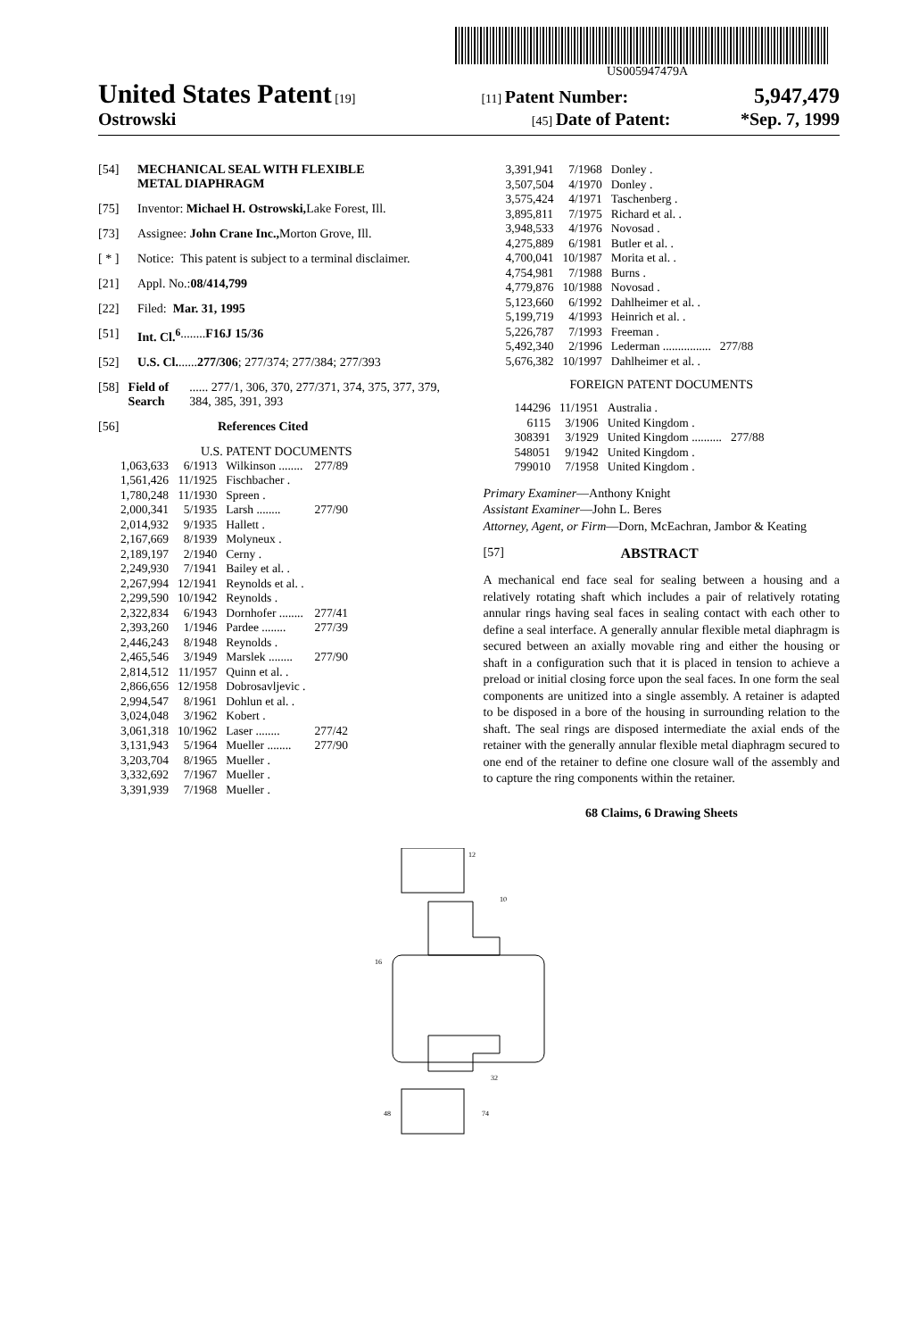US005947479A
United States Patent [19] [11] Patent Number: 5,947,479
Ostrowski [45] Date of Patent: *Sep. 7, 1999
[54] MECHANICAL SEAL WITH FLEXIBLE
METAL DIAPHRAGM
[75] Inventor: Michael H. Ostrowski, Lake Forest, Ill.
[73] Assignee: John Crane Inc., Morton Grove, Ill.
[ * ] Notice: This patent is subject to a terminal disclaimer.
[21] Appl. No.: 08/414,799
[22] Filed: Mar. 31, 1995
[51] Int. Cl.<sup>6</sup> ........ F16J 15/36
[52] U.S. Cl. ...... 277/306; 277/374; 277/384; 277/393
[58] Field of Search ...... 277/1, 306, 370, 277/371, 374, 375, 377, 379, 384, 385, 391, 393
[56] References Cited
U.S. PATENT DOCUMENTS
| 1,063,633 | 6/1913 | Wilkinson ........ | 277/89 |
| 1,561,426 | 11/1925 | Fischbacher . | |
| 1,780,248 | 11/1930 | Spreen . | |
| 2,000,341 | 5/1935 | Larsh ........ | 277/90 |
| 2,014,932 | 9/1935 | Hallett . | |
| 2,167,669 | 8/1939 | Molyneux . | |
| 2,189,197 | 2/1940 | Cerny . | |
| 2,249,930 | 7/1941 | Bailey et al. . | |
| 2,267,994 | 12/1941 | Reynolds et al. . | |
| 2,299,590 | 10/1942 | Reynolds . | |
| 2,322,834 | 6/1943 | Dornhofer ........ | 277/41 |
| 2,393,260 | 1/1946 | Pardee ........ | 277/39 |
| 2,446,243 | 8/1948 | Reynolds . | |
| 2,465,546 | 3/1949 | Marslek ........ | 277/90 |
| 2,814,512 | 11/1957 | Quinn et al. . | |
| 2,866,656 | 12/1958 | Dobrosavljevic . | |
| 2,994,547 | 8/1961 | Dohlun et al. . | |
| 3,024,048 | 3/1962 | Kobert . | |
| 3,061,318 | 10/1962 | Laser ........ | 277/42 |
| 3,131,943 | 5/1964 | Mueller ........ | 277/90 |
| 3,203,704 | 8/1965 | Mueller . | |
| 3,332,692 | 7/1967 | Mueller . | |
| 3,391,939 | 7/1968 | Mueller . | |
| 3,391,941 | 7/1968 | Donley . | |
| 3,507,504 | 4/1970 | Donley . | |
| 3,575,424 | 4/1971 | Taschenberg . | |
| 3,895,811 | 7/1975 | Richard et al. . | |
| 3,948,533 | 4/1976 | Novosad . | |
| 4,275,889 | 6/1981 | Butler et al. . | |
| 4,700,041 | 10/1987 | Morita et al. . | |
| 4,754,981 | 7/1988 | Burns . | |
| 4,779,876 | 10/1988 | Novosad . | |
| 5,123,660 | 6/1992 | Dahlheimer et al. . | |
| 5,199,719 | 4/1993 | Heinrich et al. . | |
| 5,226,787 | 7/1993 | Freeman . | |
| 5,492,340 | 2/1996 | Lederman ................ | 277/88 |
| 5,676,382 | 10/1997 | Dahlheimer et al. . | |
FOREIGN PATENT DOCUMENTS
| 144296 | 11/1951 | Australia . | |
| 6115 | 3/1906 | United Kingdom . | |
| 308391 | 3/1929 | United Kingdom .......... | 277/88 |
| 548051 | 9/1942 | United Kingdom . | |
| 799010 | 7/1958 | United Kingdom . | |
Primary Examiner—Anthony Knight
Assistant Examiner—John L. Beres
Attorney, Agent, or Firm—Dorn, McEachran, Jambor & Keating
[57] ABSTRACT
A mechanical end face seal for sealing between a housing and a relatively rotating shaft which includes a pair of relatively rotating annular rings having seal faces in sealing contact with each other to define a seal interface. A generally annular flexible metal diaphragm is secured between an axially movable ring and either the housing or shaft in a configuration such that it is placed in tension to achieve a preload or initial closing force upon the seal faces. In one form the seal components are unitized into a single assembly. A retainer is adapted to be disposed in a bore of the housing in surrounding relation to the shaft. The seal rings are disposed intermediate the axial ends of the retainer with the generally annular flexible metal diaphragm secured to one end of the retainer to define one closure wall of the assembly and to capture the ring components within the retainer.
68 Claims, 6 Drawing Sheets
12
10
16
32
48
74